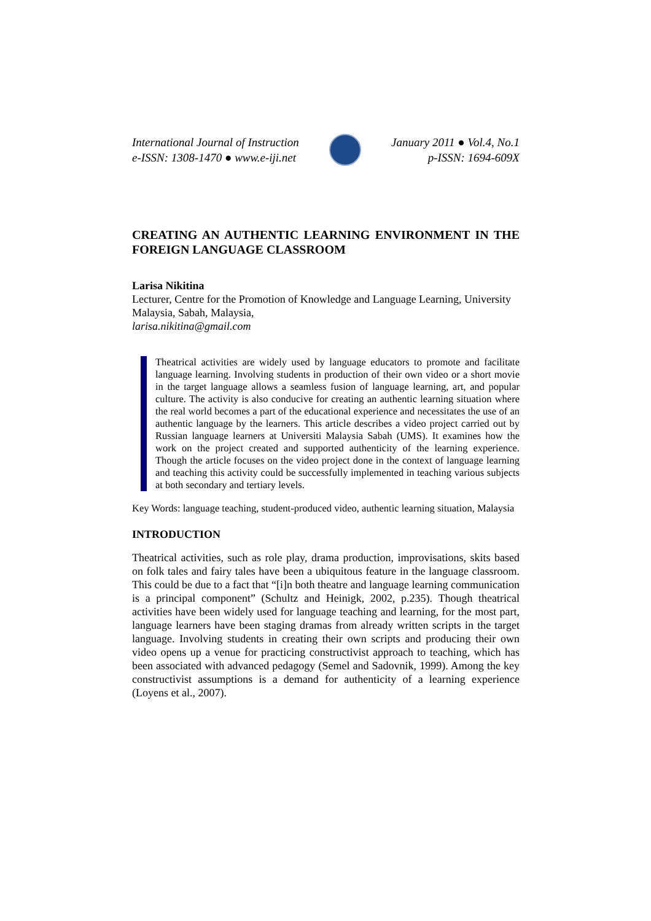International Journal of Instruction
e-ISSN: 1308-1470 ● www.e-iji.net
January 2011 ● Vol.4, No.1
p-ISSN: 1694-609X
CREATING AN AUTHENTIC LEARNING ENVIRONMENT IN THE FOREIGN LANGUAGE CLASSROOM
Larisa Nikitina
Lecturer, Centre for the Promotion of Knowledge and Language Learning, University Malaysia, Sabah, Malaysia,
larisa.nikitina@gmail.com
Theatrical activities are widely used by language educators to promote and facilitate language learning. Involving students in production of their own video or a short movie in the target language allows a seamless fusion of language learning, art, and popular culture. The activity is also conducive for creating an authentic learning situation where the real world becomes a part of the educational experience and necessitates the use of an authentic language by the learners. This article describes a video project carried out by Russian language learners at Universiti Malaysia Sabah (UMS). It examines how the work on the project created and supported authenticity of the learning experience. Though the article focuses on the video project done in the context of language learning and teaching this activity could be successfully implemented in teaching various subjects at both secondary and tertiary levels.
Key Words: language teaching, student-produced video, authentic learning situation, Malaysia
INTRODUCTION
Theatrical activities, such as role play, drama production, improvisations, skits based on folk tales and fairy tales have been a ubiquitous feature in the language classroom. This could be due to a fact that “[i]n both theatre and language learning communication is a principal component” (Schultz and Heinigk, 2002, p.235). Though theatrical activities have been widely used for language teaching and learning, for the most part, language learners have been staging dramas from already written scripts in the target language. Involving students in creating their own scripts and producing their own video opens up a venue for practicing constructivist approach to teaching, which has been associated with advanced pedagogy (Semel and Sadovnik, 1999). Among the key constructivist assumptions is a demand for authenticity of a learning experience (Loyens et al., 2007).